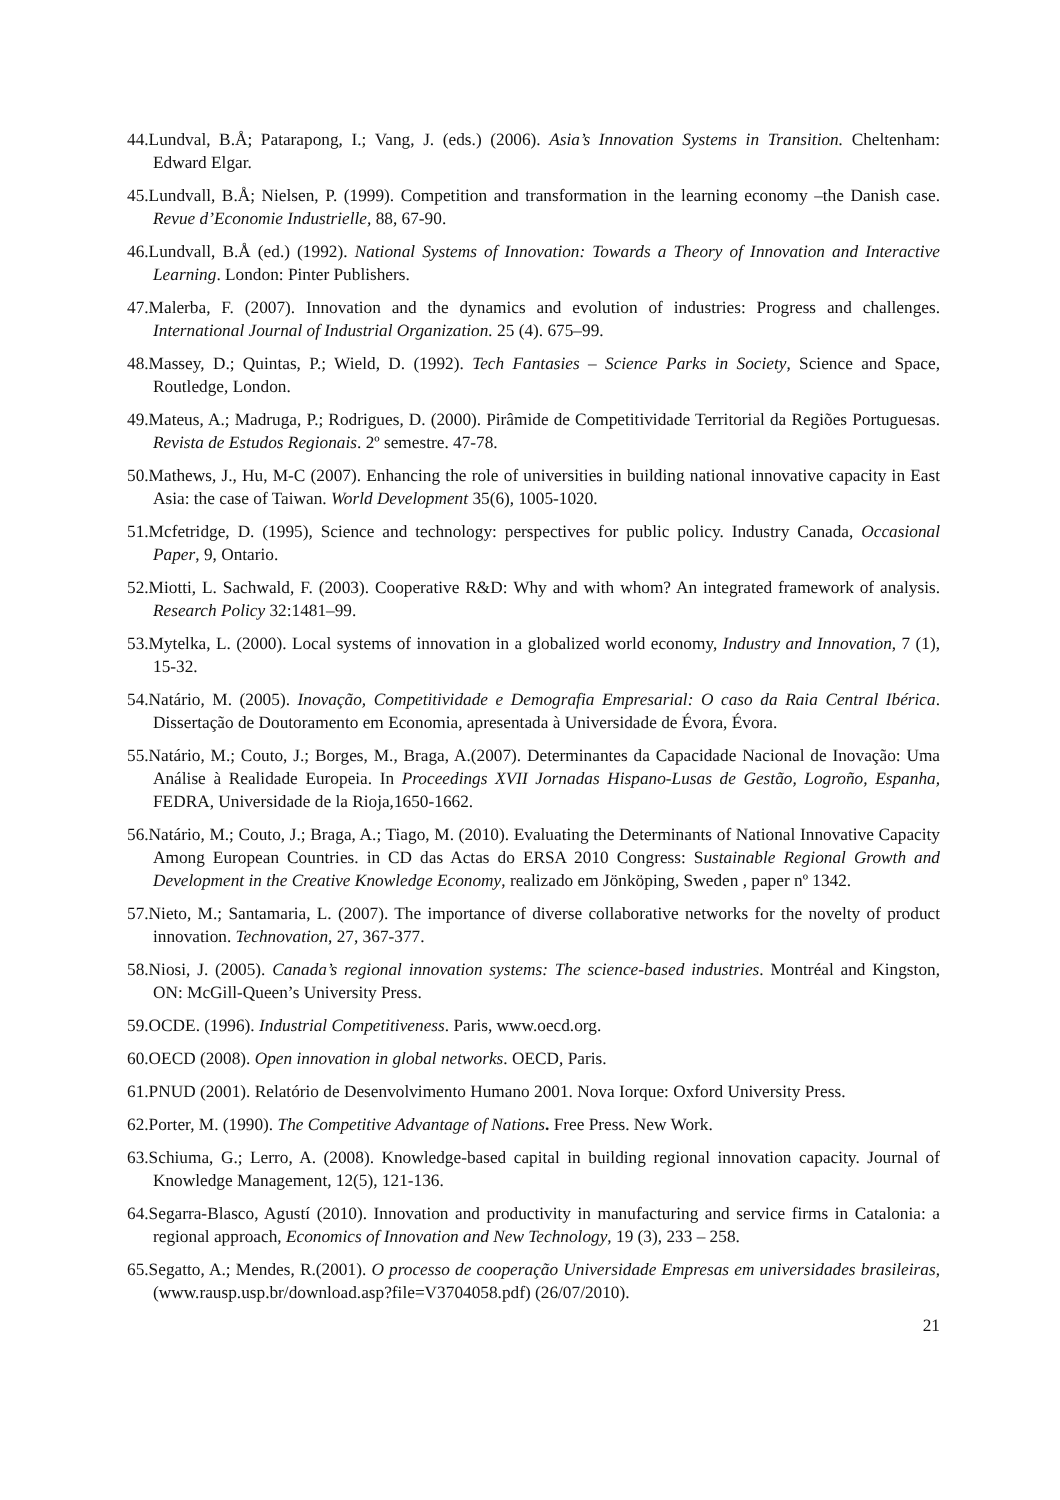44.Lundval, B.Å; Patarapong, I.; Vang, J. (eds.) (2006). Asia’s Innovation Systems in Transition. Cheltenham: Edward Elgar.
45.Lundvall, B.Å; Nielsen, P. (1999). Competition and transformation in the learning economy –the Danish case. Revue d’Economie Industrielle, 88, 67-90.
46.Lundvall, B.Å (ed.) (1992). National Systems of Innovation: Towards a Theory of Innovation and Interactive Learning. London: Pinter Publishers.
47.Malerba, F. (2007). Innovation and the dynamics and evolution of industries: Progress and challenges. International Journal of Industrial Organization. 25 (4). 675–99.
48.Massey, D.; Quintas, P.; Wield, D. (1992). Tech Fantasies – Science Parks in Society, Science and Space, Routledge, London.
49.Mateus, A.; Madruga, P.; Rodrigues, D. (2000). Pirâmide de Competitividade Territorial da Regiões Portuguesas. Revista de Estudos Regionais. 2º semestre. 47-78.
50.Mathews, J., Hu, M-C (2007). Enhancing the role of universities in building national innovative capacity in East Asia: the case of Taiwan. World Development 35(6), 1005-1020.
51.Mcfetridge, D. (1995), Science and technology: perspectives for public policy. Industry Canada, Occasional Paper, 9, Ontario.
52.Miotti, L. Sachwald, F. (2003). Cooperative R&D: Why and with whom? An integrated framework of analysis. Research Policy 32:1481–99.
53.Mytelka, L. (2000). Local systems of innovation in a globalized world economy, Industry and Innovation, 7 (1), 15-32.
54.Natário, M. (2005). Inovação, Competitividade e Demografia Empresarial: O caso da Raia Central Ibérica. Dissertação de Doutoramento em Economia, apresentada à Universidade de Évora, Évora.
55.Natário, M.; Couto, J.; Borges, M., Braga, A.(2007). Determinantes da Capacidade Nacional de Inovação: Uma Análise à Realidade Europeia. In Proceedings XVII Jornadas Hispano-Lusas de Gestão, Logroño, Espanha, FEDRA, Universidade de la Rioja,1650-1662.
56.Natário, M.; Couto, J.; Braga, A.; Tiago, M. (2010). Evaluating the Determinants of National Innovative Capacity Among European Countries. in CD das Actas do ERSA 2010 Congress: Sustainable Regional Growth and Development in the Creative Knowledge Economy, realizado em Jönköping, Sweden , paper nº 1342.
57.Nieto, M.; Santamaria, L. (2007). The importance of diverse collaborative networks for the novelty of product innovation. Technovation, 27, 367-377.
58.Niosi, J. (2005). Canada’s regional innovation systems: The science-based industries. Montréal and Kingston, ON: McGill-Queen’s University Press.
59.OCDE. (1996). Industrial Competitiveness. Paris, www.oecd.org.
60.OECD (2008). Open innovation in global networks. OECD, Paris.
61.PNUD (2001). Relatório de Desenvolvimento Humano 2001. Nova Iorque: Oxford University Press.
62.Porter, M. (1990). The Competitive Advantage of Nations. Free Press. New Work.
63.Schiuma, G.; Lerro, A. (2008). Knowledge-based capital in building regional innovation capacity. Journal of Knowledge Management, 12(5), 121-136.
64.Segarra-Blasco, Agustí (2010). Innovation and productivity in manufacturing and service firms in Catalonia: a regional approach, Economics of Innovation and New Technology, 19 (3), 233 – 258.
65.Segatto, A.; Mendes, R.(2001). O processo de cooperação Universidade Empresas em universidades brasileiras, (www.rausp.usp.br/download.asp?file=V3704058.pdf) (26/07/2010).
21